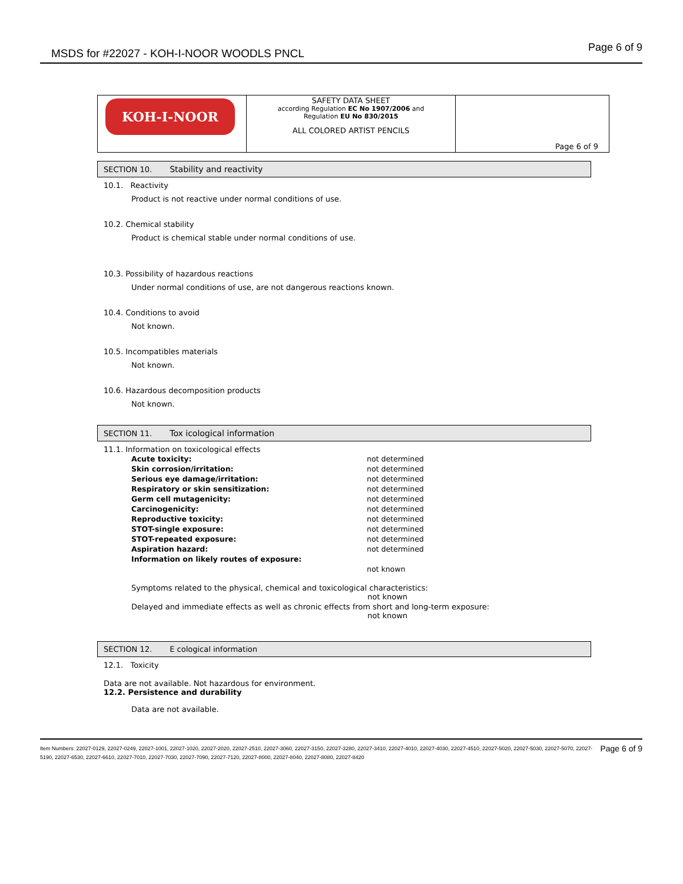MSDS for #22027 - KOH-I-NOOR WOODLS PNCL
Page 6 of 9
| KOH-I-NOOR | SAFETY DATA SHEET according Regulation EC No 1907/2006 and Regulation EU No 830/2015 ALL COLORED ARTIST PENCILS | Page 6 of 9 |
SECTION 10. Stability and reactivity
10.1. Reactivity
Product is not reactive under normal conditions of use.
10.2. Chemical stability
Product is chemical stable under normal conditions of use.
10.3. Possibility of hazardous reactions
Under normal conditions of use, are not dangerous reactions known.
10.4. Conditions to avoid
Not known.
10.5. Incompatibles materials
Not known.
10.6. Hazardous decomposition products
Not known.
SECTION 11. Tox icological information
11.1. Information on toxicological effects
| Acute toxicity: | not determined |
| Skin corrosion/irritation: | not determined |
| Serious eye damage/irritation: | not determined |
| Respiratory or skin sensitization: | not determined |
| Germ cell mutagenicity: | not determined |
| Carcinogenicity: | not determined |
| Reproductive toxicity: | not determined |
| STOT-single exposure: | not determined |
| STOT-repeated exposure: | not determined |
| Aspiration hazard: | not determined |
| Information on likely routes of exposure: | |
| | not known |
Symptoms related to the physical, chemical and toxicological characteristics:
not known
Delayed and immediate effects as well as chronic effects from short and long-term exposure:
not known
SECTION 12. E cological information
12.1. Toxicity
Data are not available. Not hazardous for environment.
12.2. Persistence and durability
Data are not available.
Item Numbers: 22027-0129, 22027-0249, 22027-1001, 22027-1020, 22027-2020, 22027-2510, 22027-3060, 22027-3150, 22027-3280, 22027-3410, 22027-4010, 22027-4030, 22027-4510, 22027-5020, 22027-5030, 22027-5070, 22027-5190, 22027-6530, 22027-6610, 22027-7010, 22027-7030, 22027-7090, 22027-7120, 22027-8000, 22027-8040, 22027-8080, 22027-8420
Page 6 of 9